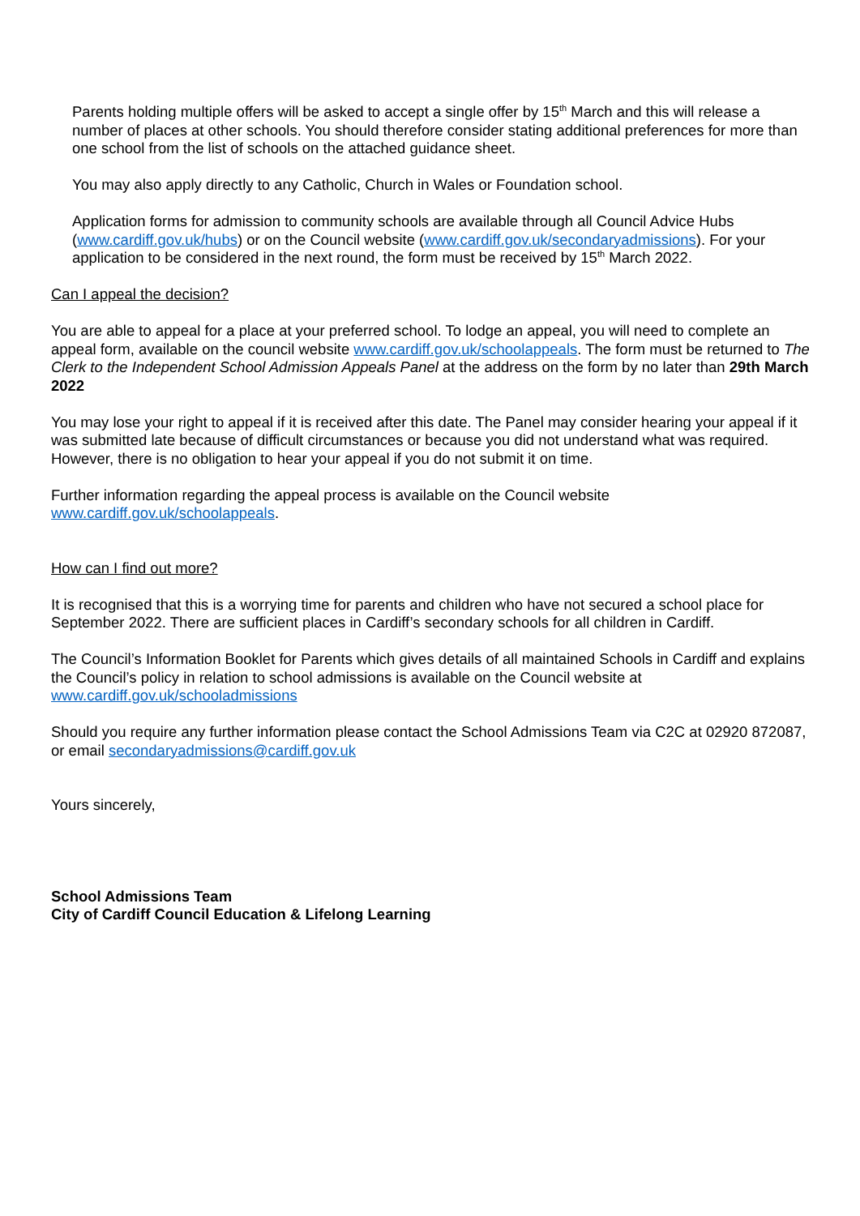Parents holding multiple offers will be asked to accept a single offer by 15<sup>th</sup> March and this will release a number of places at other schools. You should therefore consider stating additional preferences for more than one school from the list of schools on the attached guidance sheet.
You may also apply directly to any Catholic, Church in Wales or Foundation school.
Application forms for admission to community schools are available through all Council Advice Hubs (www.cardiff.gov.uk/hubs) or on the Council website (www.cardiff.gov.uk/secondaryadmissions). For your application to be considered in the next round, the form must be received by 15<sup>th</sup> March 2022.
Can I appeal the decision?
You are able to appeal for a place at your preferred school. To lodge an appeal, you will need to complete an appeal form, available on the council website www.cardiff.gov.uk/schoolappeals. The form must be returned to The Clerk to the Independent School Admission Appeals Panel at the address on the form by no later than 29th March 2022
You may lose your right to appeal if it is received after this date. The Panel may consider hearing your appeal if it was submitted late because of difficult circumstances or because you did not understand what was required. However, there is no obligation to hear your appeal if you do not submit it on time.
Further information regarding the appeal process is available on the Council website
www.cardiff.gov.uk/schoolappeals.
How can I find out more?
It is recognised that this is a worrying time for parents and children who have not secured a school place for September 2022. There are sufficient places in Cardiff’s secondary schools for all children in Cardiff.
The Council’s Information Booklet for Parents which gives details of all maintained Schools in Cardiff and explains the Council’s policy in relation to school admissions is available on the Council website at www.cardiff.gov.uk/schooladmissions
Should you require any further information please contact the School Admissions Team via C2C at 02920 872087, or email secondaryadmissions@cardiff.gov.uk
Yours sincerely,
School Admissions Team
City of Cardiff Council Education & Lifelong Learning